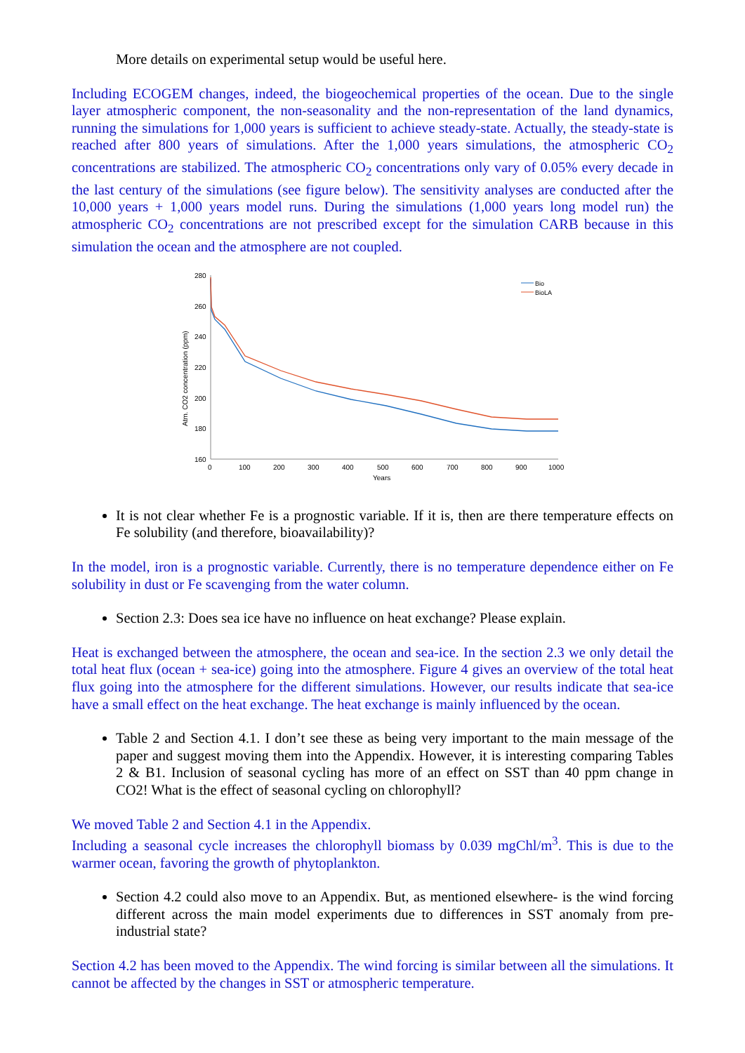More details on experimental setup would be useful here.
Including ECOGEM changes, indeed, the biogeochemical properties of the ocean. Due to the single layer atmospheric component, the non-seasonality and the non-representation of the land dynamics, running the simulations for 1,000 years is sufficient to achieve steady-state. Actually, the steady-state is reached after 800 years of simulations. After the 1,000 years simulations, the atmospheric CO<sub>2</sub> concentrations are stabilized. The atmospheric CO<sub>2</sub> concentrations only vary of 0.05% every decade in the last century of the simulations (see figure below). The sensitivity analyses are conducted after the 10,000 years + 1,000 years model runs. During the simulations (1,000 years long model run) the atmospheric CO<sub>2</sub> concentrations are not prescribed except for the simulation CARB because in this simulation the ocean and the atmosphere are not coupled.
280
260
240
220
200
180
160
0
100
200
300
400
500
600
700
800
900
1000
Years
Atm. CO2 concentration (ppm)
Bio
BioLA
It is not clear whether Fe is a prognostic variable. If it is, then are there temperature effects on Fe solubility (and therefore, bioavailability)?
In the model, iron is a prognostic variable. Currently, there is no temperature dependence either on Fe solubility in dust or Fe scavenging from the water column.
Section 2.3: Does sea ice have no influence on heat exchange? Please explain.
Heat is exchanged between the atmosphere, the ocean and sea-ice. In the section 2.3 we only detail the total heat flux (ocean + sea-ice) going into the atmosphere. Figure 4 gives an overview of the total heat flux going into the atmosphere for the different simulations. However, our results indicate that sea-ice have a small effect on the heat exchange. The heat exchange is mainly influenced by the ocean.
Table 2 and Section 4.1. I don’t see these as being very important to the main message of the paper and suggest moving them into the Appendix. However, it is interesting comparing Tables 2 & B1. Inclusion of seasonal cycling has more of an effect on SST than 40 ppm change in CO2! What is the effect of seasonal cycling on chlorophyll?
We moved Table 2 and Section 4.1 in the Appendix.
Including a seasonal cycle increases the chlorophyll biomass by 0.039 mgChl/m<sup>3</sup>. This is due to the warmer ocean, favoring the growth of phytoplankton.
Section 4.2 could also move to an Appendix. But, as mentioned elsewhere- is the wind forcing different across the main model experiments due to differences in SST anomaly from pre-industrial state?
Section 4.2 has been moved to the Appendix. The wind forcing is similar between all the simulations. It cannot be affected by the changes in SST or atmospheric temperature.